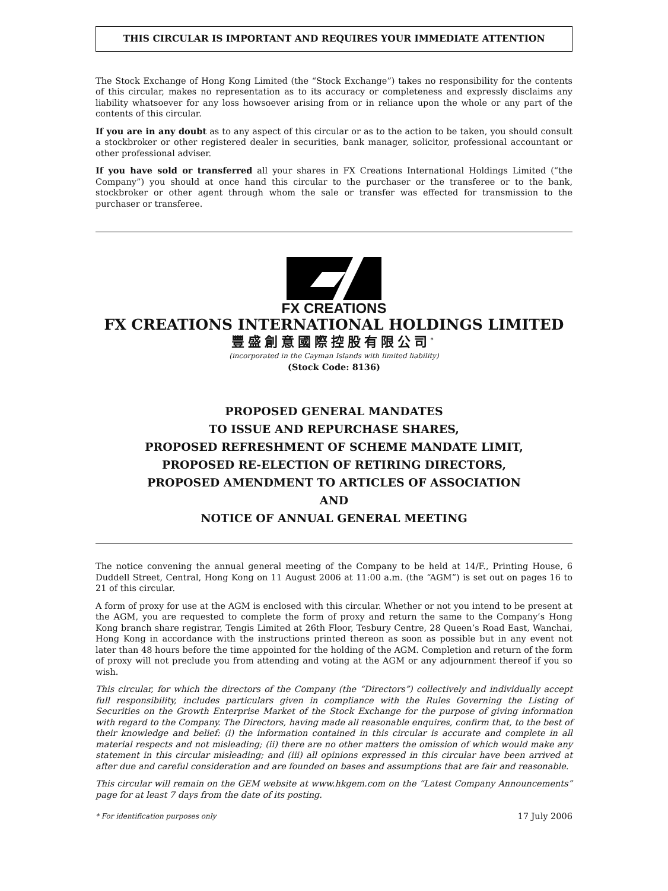THIS CIRCULAR IS IMPORTANT AND REQUIRES YOUR IMMEDIATE ATTENTION
The Stock Exchange of Hong Kong Limited (the “Stock Exchange”) takes no responsibility for the contents of this circular, makes no representation as to its accuracy or completeness and expressly disclaims any liability whatsoever for any loss howsoever arising from or in reliance upon the whole or any part of the contents of this circular.
If you are in any doubt as to any aspect of this circular or as to the action to be taken, you should consult a stockbroker or other registered dealer in securities, bank manager, solicitor, professional accountant or other professional adviser.
If you have sold or transferred all your shares in FX Creations International Holdings Limited (“the Company”) you should at once hand this circular to the purchaser or the transferee or to the bank, stockbroker or other agent through whom the sale or transfer was effected for transmission to the purchaser or transferee.
FX CREATIONS
FX CREATIONS INTERNATIONAL HOLDINGS LIMITED
豐盛創意國際控股有限公司<sup>*</sup>
(incorporated in the Cayman Islands with limited liability)
(Stock Code: 8136)
PROPOSED GENERAL MANDATES
TO ISSUE AND REPURCHASE SHARES,
PROPOSED REFRESHMENT OF SCHEME MANDATE LIMIT,
PROPOSED RE-ELECTION OF RETIRING DIRECTORS,
PROPOSED AMENDMENT TO ARTICLES OF ASSOCIATION
AND
NOTICE OF ANNUAL GENERAL MEETING
The notice convening the annual general meeting of the Company to be held at 14/F., Printing House, 6 Duddell Street, Central, Hong Kong on 11 August 2006 at 11:00 a.m. (the “AGM”) is set out on pages 16 to 21 of this circular.
A form of proxy for use at the AGM is enclosed with this circular. Whether or not you intend to be present at the AGM, you are requested to complete the form of proxy and return the same to the Company’s Hong Kong branch share registrar, Tengis Limited at 26th Floor, Tesbury Centre, 28 Queen’s Road East, Wanchai, Hong Kong in accordance with the instructions printed thereon as soon as possible but in any event not later than 48 hours before the time appointed for the holding of the AGM. Completion and return of the form of proxy will not preclude you from attending and voting at the AGM or any adjournment thereof if you so wish.
This circular, for which the directors of the Company (the “Directors”) collectively and individually accept full responsibility, includes particulars given in compliance with the Rules Governing the Listing of Securities on the Growth Enterprise Market of the Stock Exchange for the purpose of giving information with regard to the Company. The Directors, having made all reasonable enquires, confirm that, to the best of their knowledge and belief: (i) the information contained in this circular is accurate and complete in all material respects and not misleading; (ii) there are no other matters the omission of which would make any statement in this circular misleading; and (iii) all opinions expressed in this circular have been arrived at after due and careful consideration and are founded on bases and assumptions that are fair and reasonable.
This circular will remain on the GEM website at www.hkgem.com on the “Latest Company Announcements” page for at least 7 days from the date of its posting.
* For identification purposes only 17 July 2006